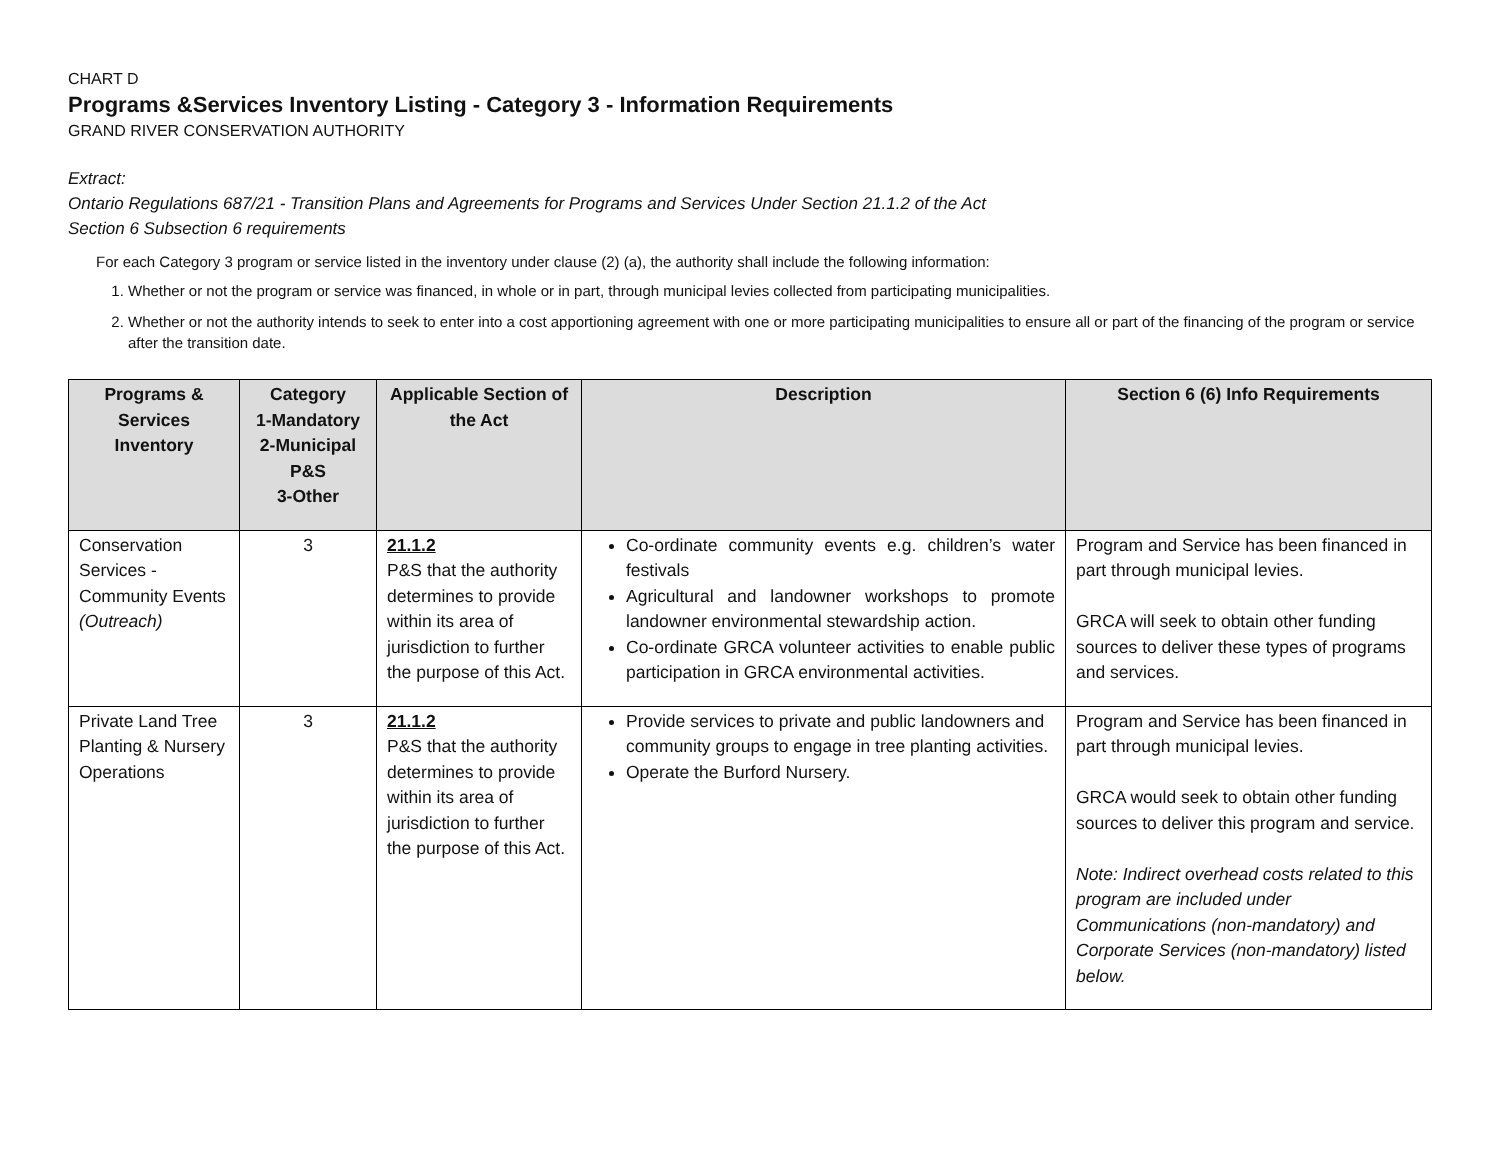CHART D
Programs &Services Inventory Listing - Category 3 - Information Requirements
GRAND RIVER CONSERVATION AUTHORITY
Extract:
Ontario Regulations 687/21 - Transition Plans and Agreements for Programs and Services Under Section 21.1.2 of the Act
Section 6 Subsection 6 requirements
For each Category 3 program or service listed in the inventory under clause (2) (a), the authority shall include the following information:
1. Whether or not the program or service was financed, in whole or in part, through municipal levies collected from participating municipalities.
2. Whether or not the authority intends to seek to enter into a cost apportioning agreement with one or more participating municipalities to ensure all or part of the financing of the program or service after the transition date.
| Programs & Services Inventory | Category 1-Mandatory 2-Municipal P&S 3-Other | Applicable Section of the Act | Description | Section 6 (6) Info Requirements |
| --- | --- | --- | --- | --- |
| Conservation Services - Community Events (Outreach) | 3 | 21.1.2 P&S that the authority determines to provide within its area of jurisdiction to further the purpose of this Act. | Co-ordinate community events e.g. children’s water festivals Agricultural and landowner workshops to promote landowner environmental stewardship action. Co-ordinate GRCA volunteer activities to enable public participation in GRCA environmental activities. | Program and Service has been financed in part through municipal levies. GRCA will seek to obtain other funding sources to deliver these types of programs and services. |
| Private Land Tree Planting & Nursery Operations | 3 | 21.1.2 P&S that the authority determines to provide within its area of jurisdiction to further the purpose of this Act. | Provide services to private and public landowners and community groups to engage in tree planting activities. Operate the Burford Nursery. | Program and Service has been financed in part through municipal levies. GRCA would seek to obtain other funding sources to deliver this program and service. Note: Indirect overhead costs related to this program are included under Communications (non-mandatory) and Corporate Services (non-mandatory) listed below. |